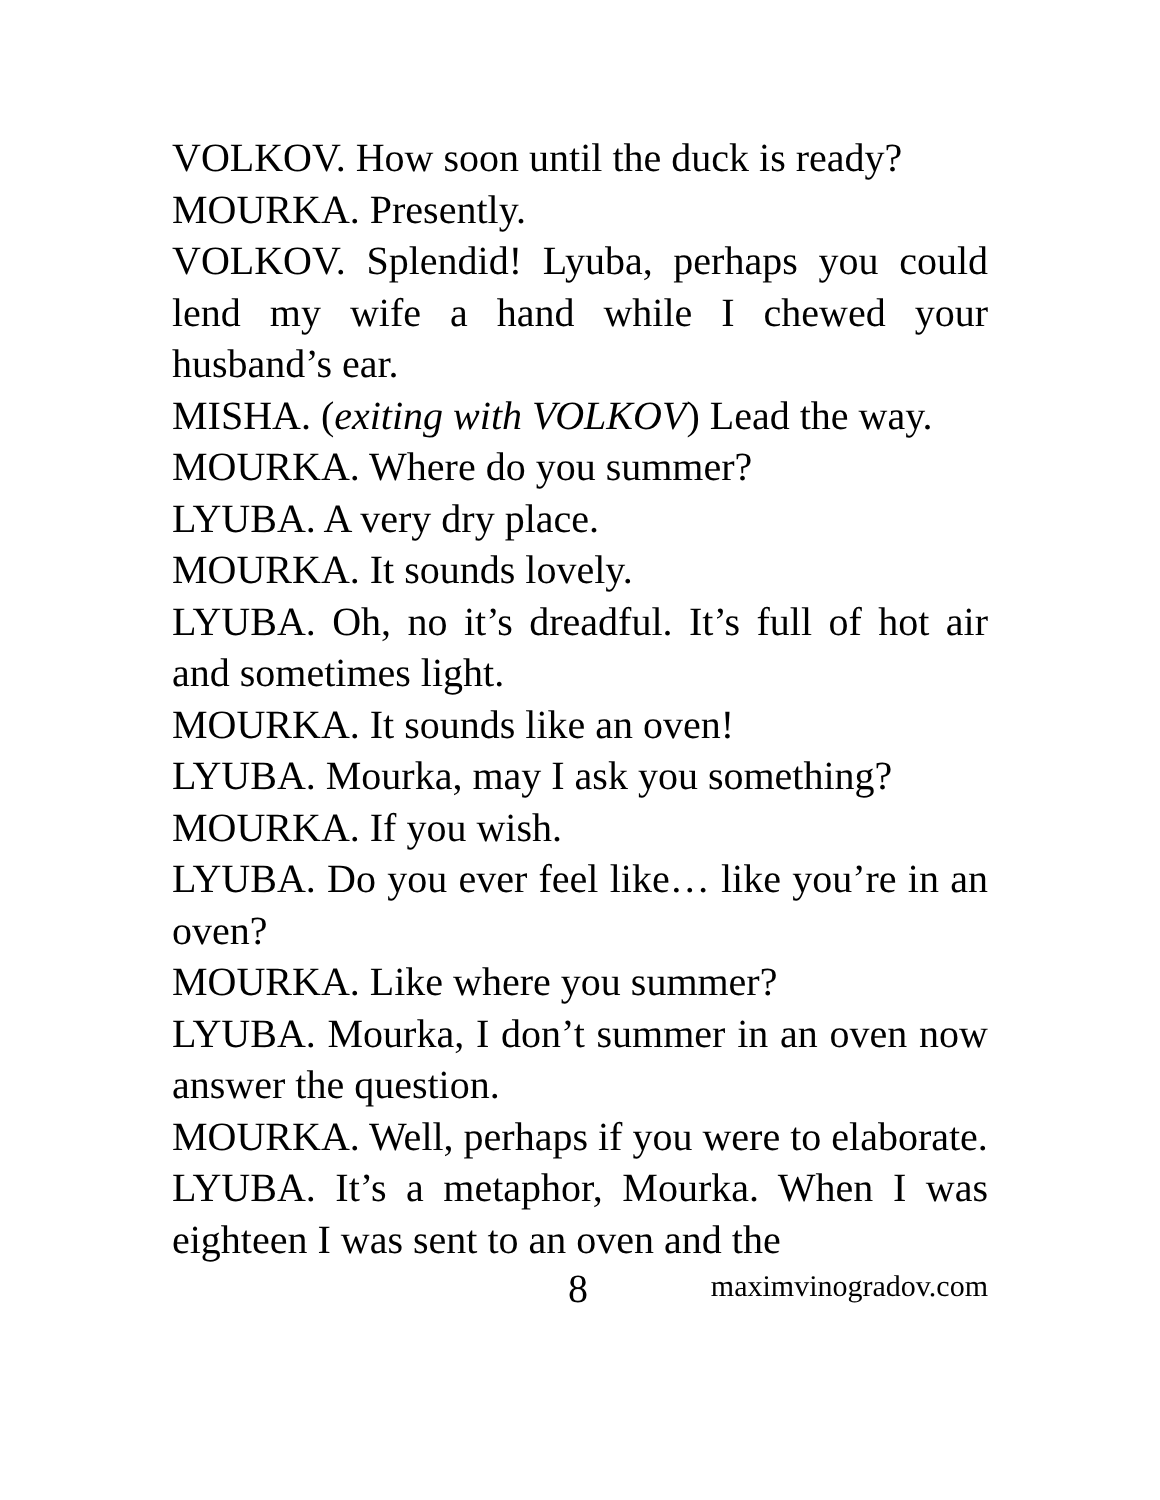VOLKOV. How soon until the duck is ready?
MOURKA. Presently.
VOLKOV. Splendid! Lyuba, perhaps you could lend my wife a hand while I chewed your husband’s ear.
MISHA. (exiting with VOLKOV) Lead the way.
MOURKA. Where do you summer?
LYUBA. A very dry place.
MOURKA. It sounds lovely.
LYUBA. Oh, no it’s dreadful. It’s full of hot air and sometimes light.
MOURKA. It sounds like an oven!
LYUBA. Mourka, may I ask you something?
MOURKA. If you wish.
LYUBA. Do you ever feel like… like you’re in an oven?
MOURKA. Like where you summer?
LYUBA. Mourka, I don’t summer in an oven now answer the question.
MOURKA. Well, perhaps if you were to elaborate.
LYUBA. It’s a metaphor, Mourka. When I was eighteen I was sent to an oven and the
8 maximvinogradov.com